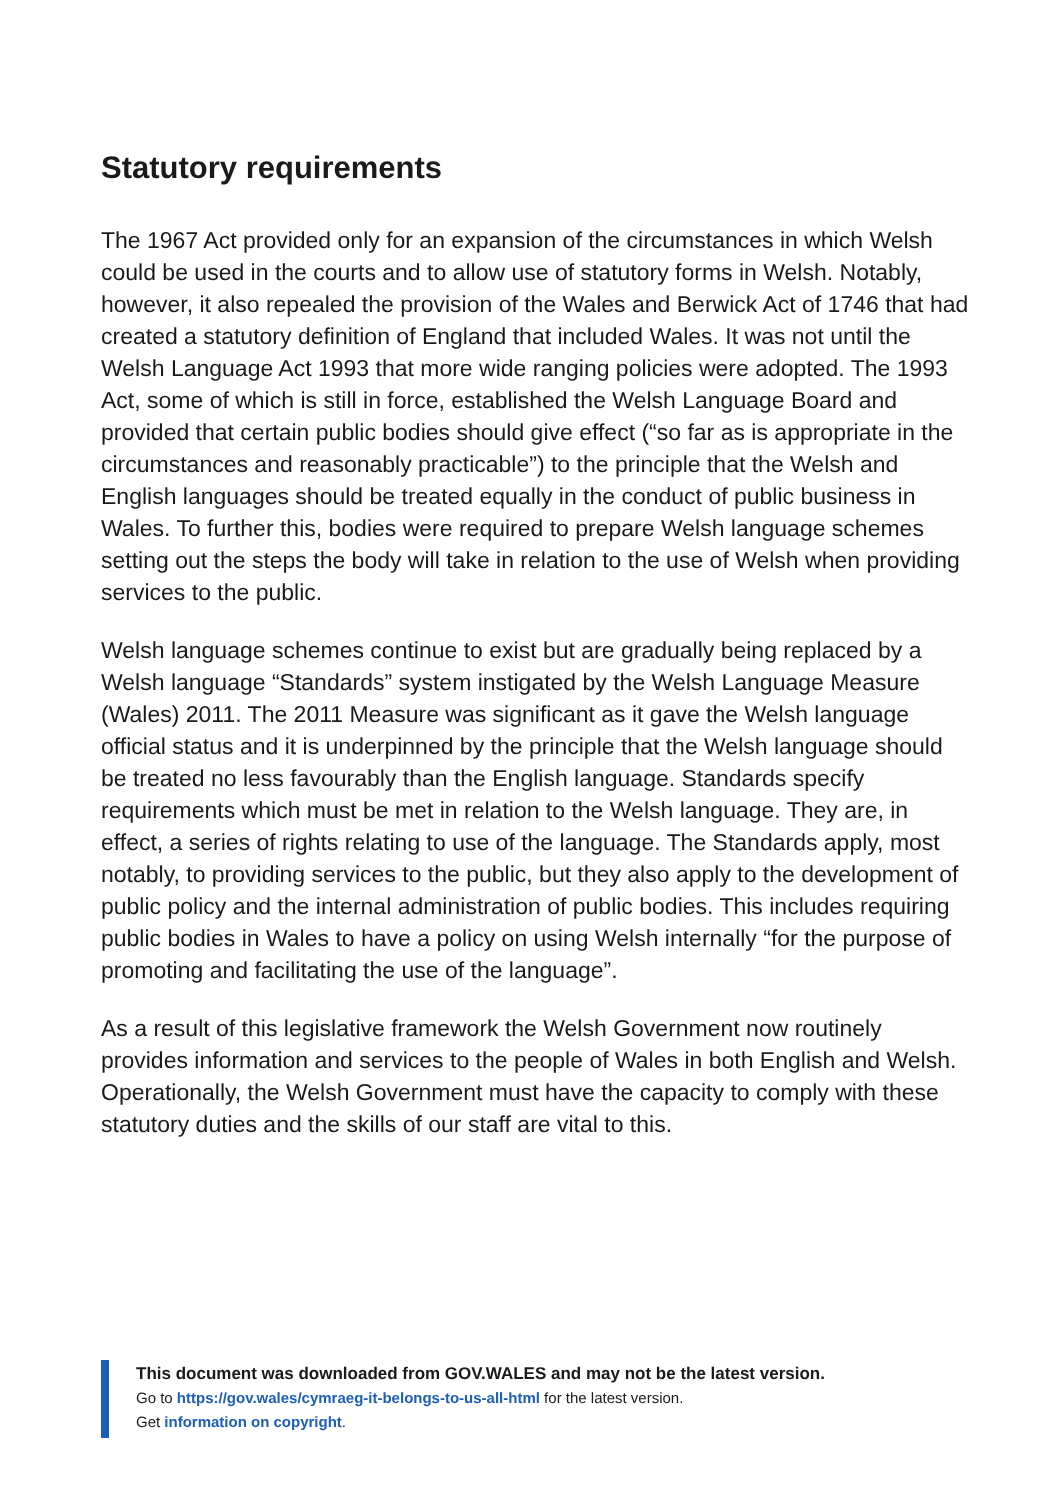Statutory requirements
The 1967 Act provided only for an expansion of the circumstances in which Welsh could be used in the courts and to allow use of statutory forms in Welsh. Notably, however, it also repealed the provision of the Wales and Berwick Act of 1746 that had created a statutory definition of England that included Wales. It was not until the Welsh Language Act 1993 that more wide ranging policies were adopted. The 1993 Act, some of which is still in force, established the Welsh Language Board and provided that certain public bodies should give effect (“so far as is appropriate in the circumstances and reasonably practicable”) to the principle that the Welsh and English languages should be treated equally in the conduct of public business in Wales. To further this, bodies were required to prepare Welsh language schemes setting out the steps the body will take in relation to the use of Welsh when providing services to the public.
Welsh language schemes continue to exist but are gradually being replaced by a Welsh language “Standards” system instigated by the Welsh Language Measure (Wales) 2011. The 2011 Measure was significant as it gave the Welsh language official status and it is underpinned by the principle that the Welsh language should be treated no less favourably than the English language. Standards specify requirements which must be met in relation to the Welsh language. They are, in effect, a series of rights relating to use of the language. The Standards apply, most notably, to providing services to the public, but they also apply to the development of public policy and the internal administration of public bodies. This includes requiring public bodies in Wales to have a policy on using Welsh internally “for the purpose of promoting and facilitating the use of the language”.
As a result of this legislative framework the Welsh Government now routinely provides information and services to the people of Wales in both English and Welsh. Operationally, the Welsh Government must have the capacity to comply with these statutory duties and the skills of our staff are vital to this.
This document was downloaded from GOV.WALES and may not be the latest version.
Go to https://gov.wales/cymraeg-it-belongs-to-us-all-html for the latest version.
Get information on copyright.